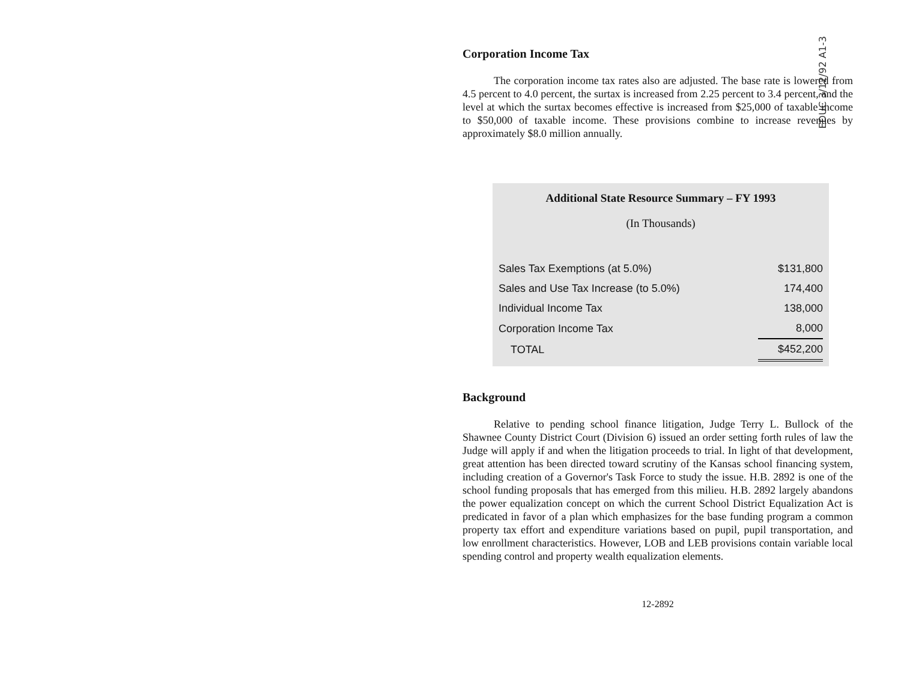EDUC 3/12/92 A1-3
Corporation Income Tax
The corporation income tax rates also are adjusted. The base rate is lowered from 4.5 percent to 4.0 percent, the surtax is increased from 2.25 percent to 3.4 percent, and the level at which the surtax becomes effective is increased from $25,000 of taxable income to $50,000 of taxable income. These provisions combine to increase revenues by approximately $8.0 million annually.
Additional State Resource Summary – FY 1993
(In Thousands)
| Sales Tax Exemptions (at 5.0%) | $131,800 |
| Sales and Use Tax Increase (to 5.0%) | 174,400 |
| Individual Income Tax | 138,000 |
| Corporation Income Tax | 8,000 |
| TOTAL | $452,200 |
Background
Relative to pending school finance litigation, Judge Terry L. Bullock of the Shawnee County District Court (Division 6) issued an order setting forth rules of law the Judge will apply if and when the litigation proceeds to trial. In light of that development, great attention has been directed toward scrutiny of the Kansas school financing system, including creation of a Governor's Task Force to study the issue. H.B. 2892 is one of the school funding proposals that has emerged from this milieu. H.B. 2892 largely abandons the power equalization concept on which the current School District Equalization Act is predicated in favor of a plan which emphasizes for the base funding program a common property tax effort and expenditure variations based on pupil, pupil transportation, and low enrollment characteristics. However, LOB and LEB provisions contain variable local spending control and property wealth equalization elements.
12-2892